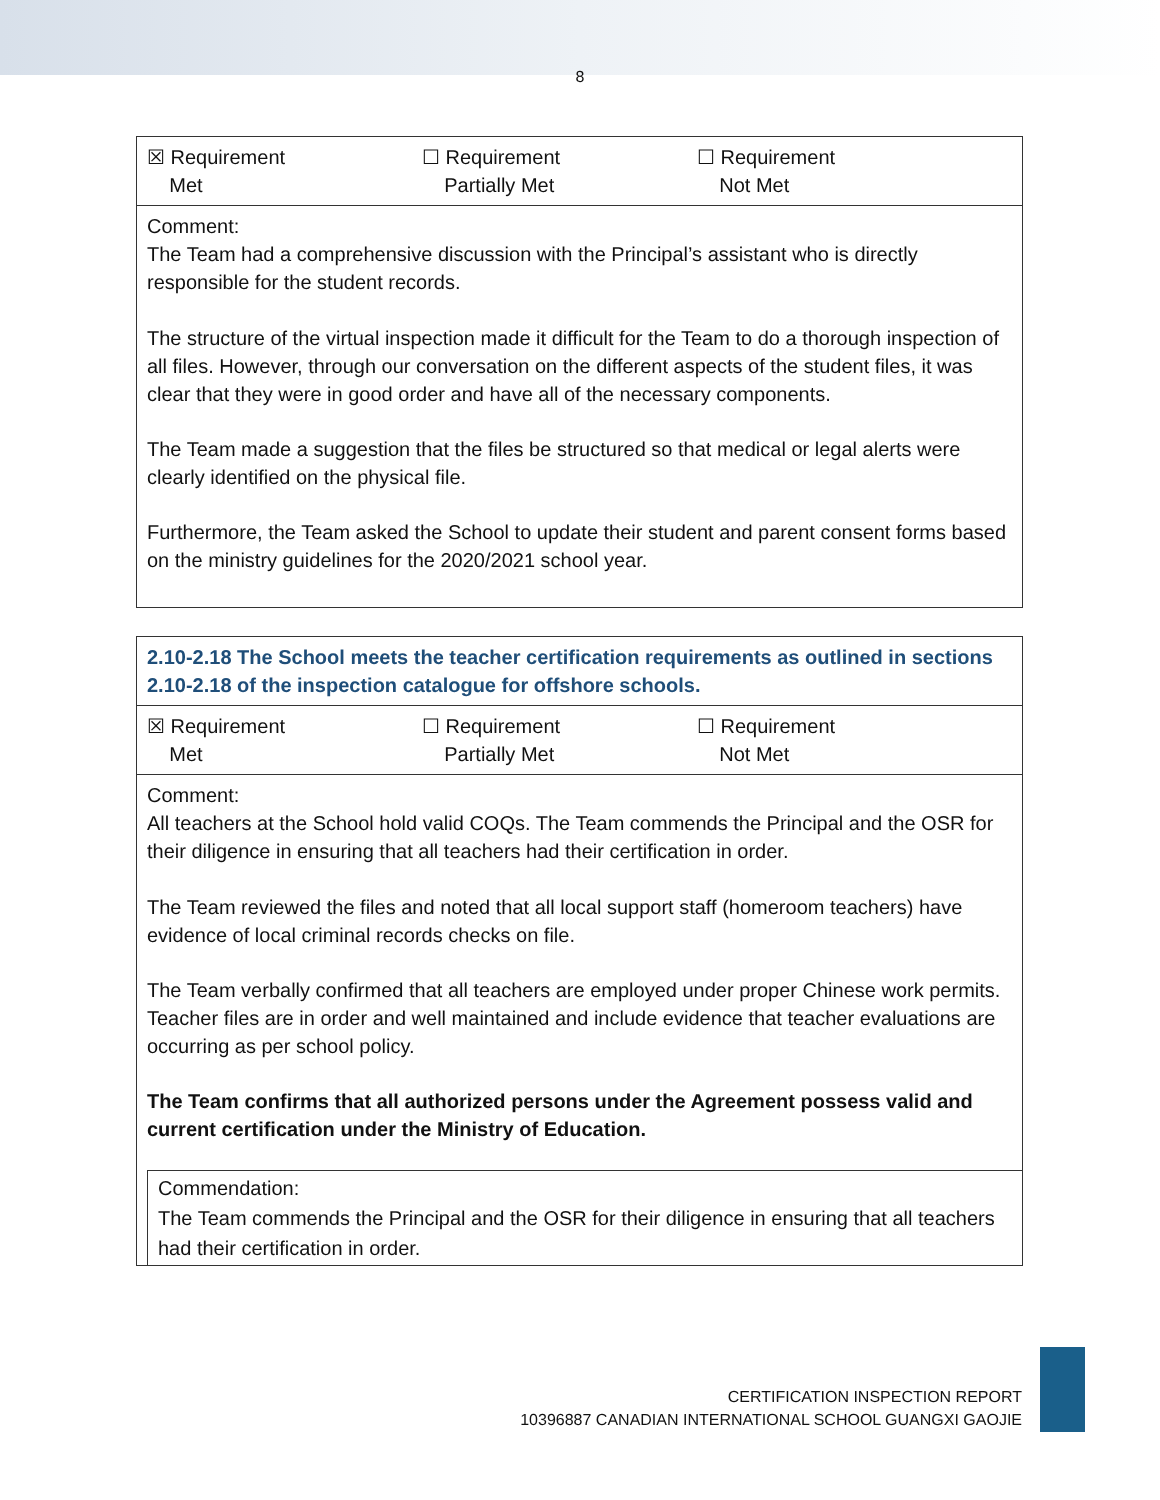8
| ☒ Requirement Met ☐ Requirement Partially Met ☐ Requirement Not Met |
| Comment: The Team had a comprehensive discussion with the Principal’s assistant who is directly responsible for the student records. The structure of the virtual inspection made it difficult for the Team to do a thorough inspection of all files. However, through our conversation on the different aspects of the student files, it was clear that they were in good order and have all of the necessary components. The Team made a suggestion that the files be structured so that medical or legal alerts were clearly identified on the physical file. Furthermore, the Team asked the School to update their student and parent consent forms based on the ministry guidelines for the 2020/2021 school year. |
| 2.10-2.18 The School meets the teacher certification requirements as outlined in sections 2.10-2.18 of the inspection catalogue for offshore schools. |
| ☒ Requirement Met ☐ Requirement Partially Met ☐ Requirement Not Met |
| Comment: All teachers at the School hold valid COQs. The Team commends the Principal and the OSR for their diligence in ensuring that all teachers had their certification in order. The Team reviewed the files and noted that all local support staff (homeroom teachers) have evidence of local criminal records checks on file. The Team verbally confirmed that all teachers are employed under proper Chinese work permits. Teacher files are in order and well maintained and include evidence that teacher evaluations are occurring as per school policy. The Team confirms that all authorized persons under the Agreement possess valid and current certification under the Ministry of Education. Commendation: The Team commends the Principal and the OSR for their diligence in ensuring that all teachers had their certification in order. |
CERTIFICATION INSPECTION REPORT
10396887 CANADIAN INTERNATIONAL SCHOOL GUANGXI GAOJIE